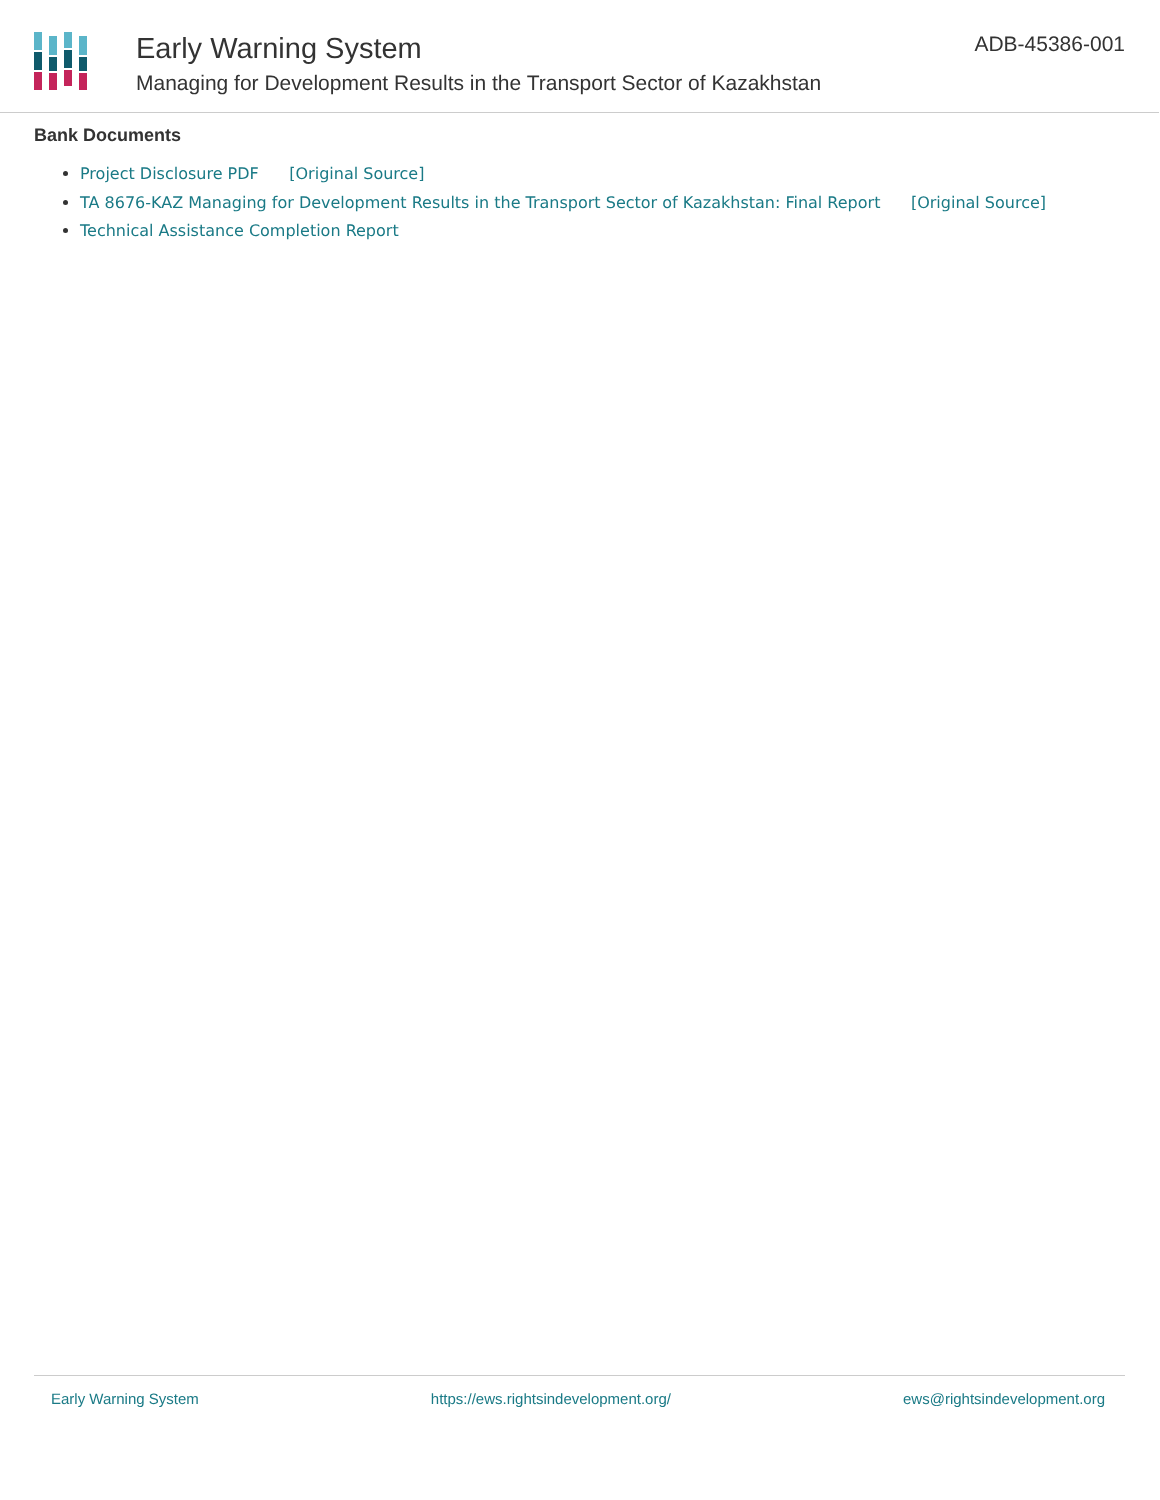Early Warning System
Managing for Development Results in the Transport Sector of Kazakhstan
ADB-45386-001
Bank Documents
Project Disclosure PDF [Original Source]
TA 8676-KAZ Managing for Development Results in the Transport Sector of Kazakhstan: Final Report [Original Source]
Technical Assistance Completion Report
Early Warning System https://ews.rightsindevelopment.org/ ews@rightsindevelopment.org